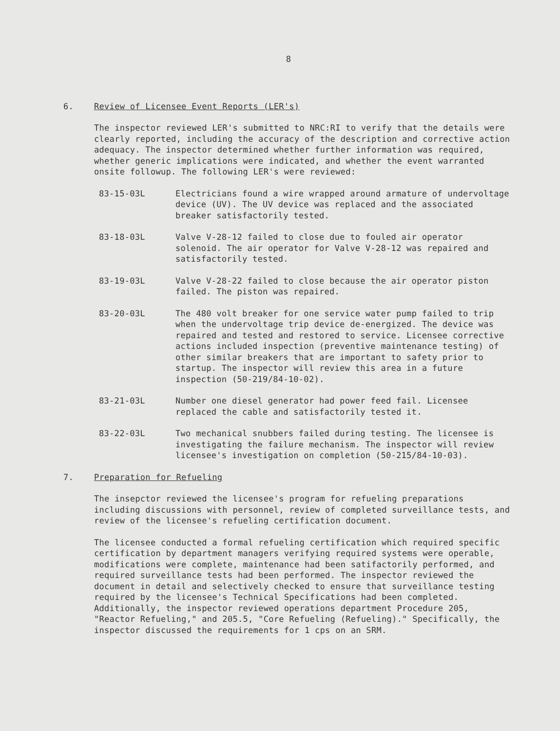8
6. Review of Licensee Event Reports (LER's)
The inspector reviewed LER's submitted to NRC:RI to verify that the details were clearly reported, including the accuracy of the description and corrective action adequacy. The inspector determined whether further information was required, whether generic implications were indicated, and whether the event warranted onsite followup. The following LER's were reviewed:
83-15-03L Electricians found a wire wrapped around armature of undervoltage device (UV). The UV device was replaced and the associated breaker satisfactorily tested.
83-18-03L Valve V-28-12 failed to close due to fouled air operator solenoid. The air operator for Valve V-28-12 was repaired and satisfactorily tested.
83-19-03L Valve V-28-22 failed to close because the air operator piston failed. The piston was repaired.
83-20-03L The 480 volt breaker for one service water pump failed to trip when the undervoltage trip device de-energized. The device was repaired and tested and restored to service. Licensee corrective actions included inspection (preventive maintenance testing) of other similar breakers that are important to safety prior to startup. The inspector will review this area in a future inspection (50-219/84-10-02).
83-21-03L Number one diesel generator had power feed fail. Licensee replaced the cable and satisfactorily tested it.
83-22-03L Two mechanical snubbers failed during testing. The licensee is investigating the failure mechanism. The inspector will review licensee's investigation on completion (50-215/84-10-03).
7. Preparation for Refueling
The insepctor reviewed the licensee's program for refueling preparations including discussions with personnel, review of completed surveillance tests, and review of the licensee's refueling certification document.
The licensee conducted a formal refueling certification which required specific certification by department managers verifying required systems were operable, modifications were complete, maintenance had been satifactorily performed, and required surveillance tests had been performed. The inspector reviewed the document in detail and selectively checked to ensure that surveillance testing required by the licensee's Technical Specifications had been completed. Additionally, the inspector reviewed operations department Procedure 205, "Reactor Refueling," and 205.5, "Core Refueling (Refueling)." Specifically, the inspector discussed the requirements for 1 cps on an SRM.